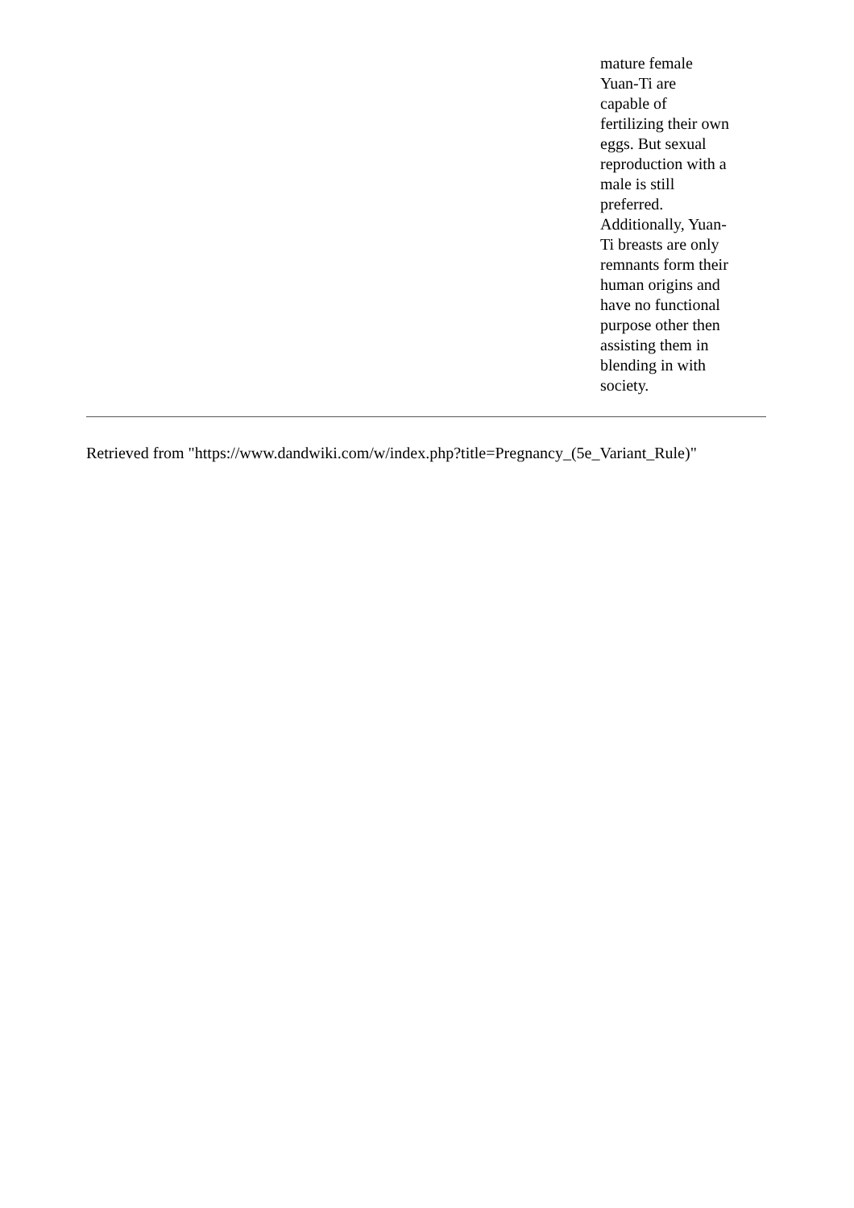mature female Yuan-Ti are capable of fertilizing their own eggs. But sexual reproduction with a male is still preferred. Additionally, Yuan-Ti breasts are only remnants form their human origins and have no functional purpose other then assisting them in blending in with society.
Retrieved from "https://www.dandwiki.com/w/index.php?title=Pregnancy_(5e_Variant_Rule)"